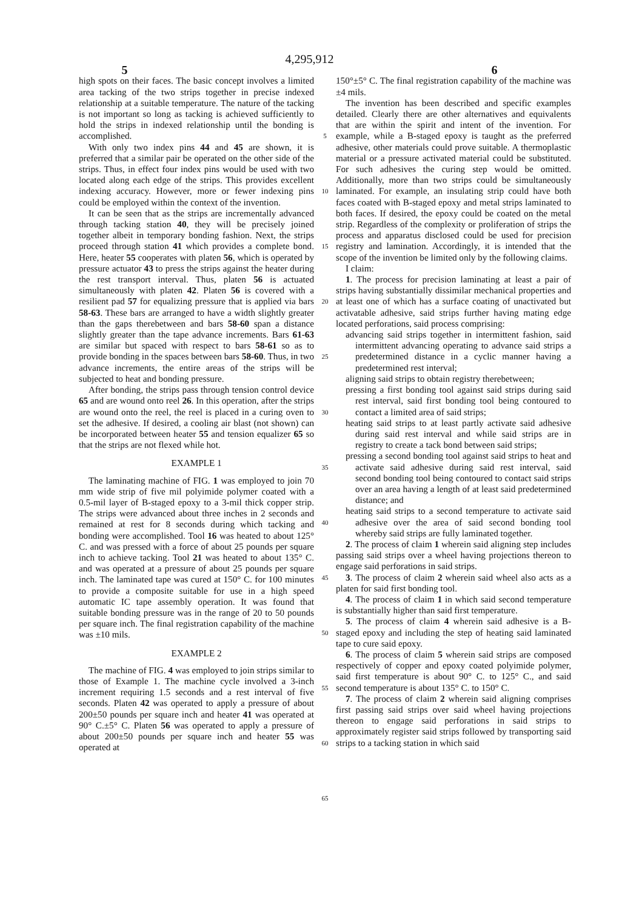4,295,912
5 6
high spots on their faces. The basic concept involves a limited area tacking of the two strips together in precise indexed relationship at a suitable temperature. The nature of the tacking is not important so long as tacking is achieved sufficiently to hold the strips in indexed relationship until the bonding is accomplished.
With only two index pins 44 and 45 are shown, it is preferred that a similar pair be operated on the other side of the strips. Thus, in effect four index pins would be used with two located along each edge of the strips. This provides excellent indexing accuracy. However, more or fewer indexing pins could be employed within the context of the invention.
It can be seen that as the strips are incrementally advanced through tacking station 40, they will be precisely joined together albeit in temporary bonding fashion. Next, the strips proceed through station 41 which provides a complete bond. Here, heater 55 cooperates with platen 56, which is operated by pressure actuator 43 to press the strips against the heater during the rest transport interval. Thus, platen 56 is actuated simultaneously with platen 42. Platen 56 is covered with a resilient pad 57 for equalizing pressure that is applied via bars 58-63. These bars are arranged to have a width slightly greater than the gaps therebetween and bars 58-60 span a distance slightly greater than the tape advance increments. Bars 61-63 are similar but spaced with respect to bars 58-61 so as to provide bonding in the spaces between bars 58-60. Thus, in two advance increments, the entire areas of the strips will be subjected to heat and bonding pressure.
After bonding, the strips pass through tension control device 65 and are wound onto reel 26. In this operation, after the strips are wound onto the reel, the reel is placed in a curing oven to set the adhesive. If desired, a cooling air blast (not shown) can be incorporated between heater 55 and tension equalizer 65 so that the strips are not flexed while hot.
EXAMPLE 1
The laminating machine of FIG. 1 was employed to join 70 mm wide strip of five mil polyimide polymer coated with a 0.5-mil layer of B-staged epoxy to a 3-mil thick copper strip. The strips were advanced about three inches in 2 seconds and remained at rest for 8 seconds during which tacking and bonding were accomplished. Tool 16 was heated to about 125° C. and was pressed with a force of about 25 pounds per square inch to achieve tacking. Tool 21 was heated to about 135° C. and was operated at a pressure of about 25 pounds per square inch. The laminated tape was cured at 150° C. for 100 minutes to provide a composite suitable for use in a high speed automatic IC tape assembly operation. It was found that suitable bonding pressure was in the range of 20 to 50 pounds per square inch. The final registration capability of the machine was ±10 mils.
EXAMPLE 2
The machine of FIG. 4 was employed to join strips similar to those of Example 1. The machine cycle involved a 3-inch increment requiring 1.5 seconds and a rest interval of five seconds. Platen 42 was operated to apply a pressure of about 200±50 pounds per square inch and heater 41 was operated at 90° C.±5° C. Platen 56 was operated to apply a pressure of about 200±50 pounds per square inch and heater 55 was operated at
5
10
15
20
25
30
35
40
45
50
55
60
65
150°±5° C. The final registration capability of the machine was ±4 mils.
The invention has been described and specific examples detailed. Clearly there are other alternatives and equivalents that are within the spirit and intent of the invention. For example, while a B-staged epoxy is taught as the preferred adhesive, other materials could prove suitable. A thermoplastic material or a pressure activated material could be substituted. For such adhesives the curing step would be omitted. Additionally, more than two strips could be simultaneously laminated. For example, an insulating strip could have both faces coated with B-staged epoxy and metal strips laminated to both faces. If desired, the epoxy could be coated on the metal strip. Regardless of the complexity or proliferation of strips the process and apparatus disclosed could be used for precision registry and lamination. Accordingly, it is intended that the scope of the invention be limited only by the following claims.
I claim:
1. The process for precision laminating at least a pair of strips having substantially dissimilar mechanical properties and at least one of which has a surface coating of unactivated but activatable adhesive, said strips further having mating edge located perforations, said process comprising:
advancing said strips together in intermittent fashion, said intermittent advancing operating to advance said strips a predetermined distance in a cyclic manner having a predetermined rest interval;
aligning said strips to obtain registry therebetween;
pressing a first bonding tool against said strips during said rest interval, said first bonding tool being contoured to contact a limited area of said strips;
heating said strips to at least partly activate said adhesive during said rest interval and while said strips are in registry to create a tack bond between said strips;
pressing a second bonding tool against said strips to heat and activate said adhesive during said rest interval, said second bonding tool being contoured to contact said strips over an area having a length of at least said predetermined distance; and
heating said strips to a second temperature to activate said adhesive over the area of said second bonding tool whereby said strips are fully laminated together.
2. The process of claim 1 wherein said aligning step includes passing said strips over a wheel having projections thereon to engage said perforations in said strips.
3. The process of claim 2 wherein said wheel also acts as a platen for said first bonding tool.
4. The process of claim 1 in which said second temperature is substantially higher than said first temperature.
5. The process of claim 4 wherein said adhesive is a B-staged epoxy and including the step of heating said laminated tape to cure said epoxy.
6. The process of claim 5 wherein said strips are composed respectively of copper and epoxy coated polyimide polymer, said first temperature is about 90° C. to 125° C., and said second temperature is about 135° C. to 150° C.
7. The process of claim 2 wherein said aligning comprises first passing said strips over said wheel having projections thereon to engage said perforations in said strips to approximately register said strips followed by transporting said strips to a tacking station in which said